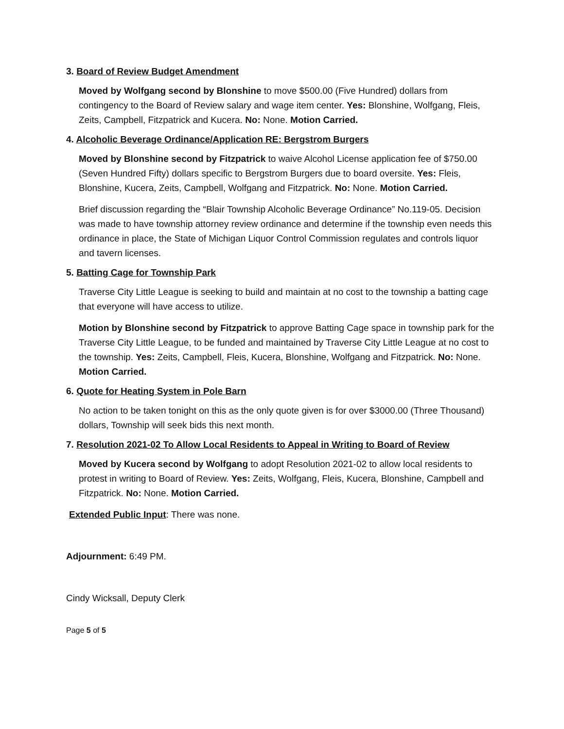3. Board of Review Budget Amendment
Moved by Wolfgang second by Blonshine to move $500.00 (Five Hundred) dollars from contingency to the Board of Review salary and wage item center. Yes: Blonshine, Wolfgang, Fleis, Zeits, Campbell, Fitzpatrick and Kucera. No: None. Motion Carried.
4. Alcoholic Beverage Ordinance/Application RE: Bergstrom Burgers
Moved by Blonshine second by Fitzpatrick to waive Alcohol License application fee of $750.00 (Seven Hundred Fifty) dollars specific to Bergstrom Burgers due to board oversite. Yes: Fleis, Blonshine, Kucera, Zeits, Campbell, Wolfgang and Fitzpatrick. No: None. Motion Carried.
Brief discussion regarding the “Blair Township Alcoholic Beverage Ordinance” No.119-05. Decision was made to have township attorney review ordinance and determine if the township even needs this ordinance in place, the State of Michigan Liquor Control Commission regulates and controls liquor and tavern licenses.
5. Batting Cage for Township Park
Traverse City Little League is seeking to build and maintain at no cost to the township a batting cage that everyone will have access to utilize.
Motion by Blonshine second by Fitzpatrick to approve Batting Cage space in township park for the Traverse City Little League, to be funded and maintained by Traverse City Little League at no cost to the township. Yes: Zeits, Campbell, Fleis, Kucera, Blonshine, Wolfgang and Fitzpatrick. No: None. Motion Carried.
6. Quote for Heating System in Pole Barn
No action to be taken tonight on this as the only quote given is for over $3000.00 (Three Thousand) dollars, Township will seek bids this next month.
7. Resolution 2021-02 To Allow Local Residents to Appeal in Writing to Board of Review
Moved by Kucera second by Wolfgang to adopt Resolution 2021-02 to allow local residents to protest in writing to Board of Review. Yes: Zeits, Wolfgang, Fleis, Kucera, Blonshine, Campbell and Fitzpatrick. No: None. Motion Carried.
Extended Public Input: There was none.
Adjournment: 6:49 PM.
Cindy Wicksall, Deputy Clerk
Page 5 of 5